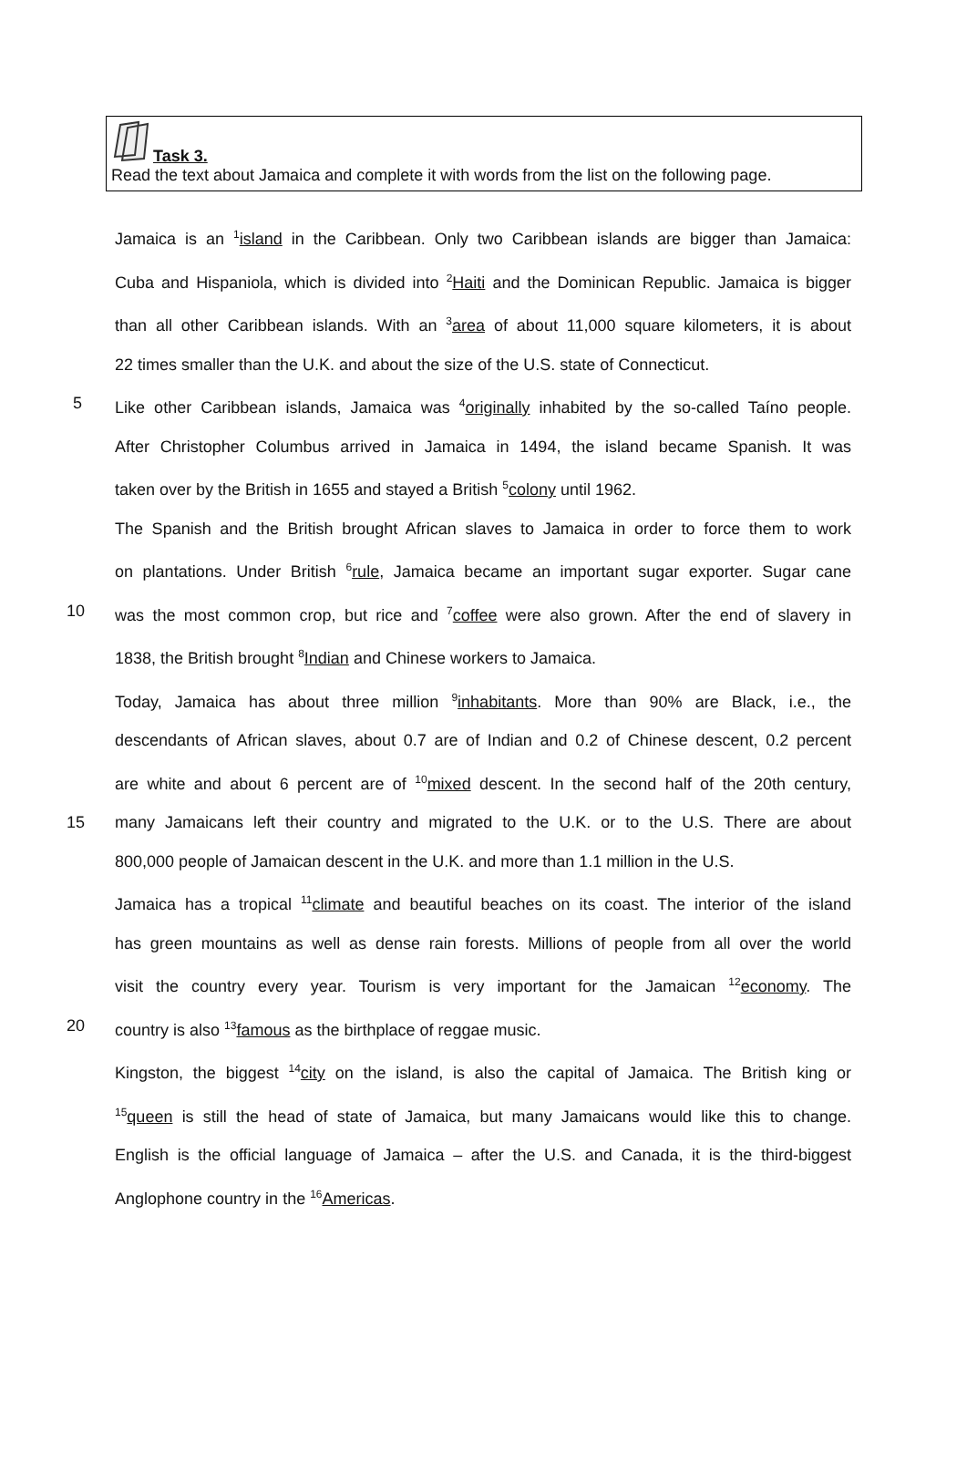Task 3.
Read the text about Jamaica and complete it with words from the list on the following page.
Jamaica is an <sup>1</sup>island in the Caribbean. Only two Caribbean islands are bigger than Jamaica:
Cuba and Hispaniola, which is divided into <sup>2</sup>Haiti and the Dominican Republic. Jamaica is bigger
than all other Caribbean islands. With an <sup>3</sup>area of about 11,000 square kilometers, it is about
22 times smaller than the U.K. and about the size of the U.S. state of Connecticut.
5 Like other Caribbean islands, Jamaica was <sup>4</sup>originally inhabited by the so-called Taíno people.
After Christopher Columbus arrived in Jamaica in 1494, the island became Spanish. It was
taken over by the British in 1655 and stayed a British <sup>5</sup>colony until 1962.
The Spanish and the British brought African slaves to Jamaica in order to force them to work
on plantations. Under British <sup>6</sup>rule, Jamaica became an important sugar exporter. Sugar cane
10 was the most common crop, but rice and <sup>7</sup>coffee were also grown. After the end of slavery in
1838, the British brought <sup>8</sup>Indian and Chinese workers to Jamaica.
Today, Jamaica has about three million <sup>9</sup>inhabitants. More than 90% are Black, i.e., the
descendants of African slaves, about 0.7 are of Indian and 0.2 of Chinese descent, 0.2 percent
are white and about 6 percent are of <sup>10</sup>mixed descent. In the second half of the 20th century,
15 many Jamaicans left their country and migrated to the U.K. or to the U.S. There are about
800,000 people of Jamaican descent in the U.K. and more than 1.1 million in the U.S.
Jamaica has a tropical <sup>11</sup>climate and beautiful beaches on its coast. The interior of the island
has green mountains as well as dense rain forests. Millions of people from all over the world
visit the country every year. Tourism is very important for the Jamaican <sup>12</sup>economy. The
20 country is also <sup>13</sup>famous as the birthplace of reggae music.
Kingston, the biggest <sup>14</sup>city on the island, is also the capital of Jamaica. The British king or
<sup>15</sup> queen is still the head of state of Jamaica, but many Jamaicans would like this to change.
English is the official language of Jamaica – after the U.S. and Canada, it is the third-biggest
Anglophone country in the <sup>16</sup>Americas.